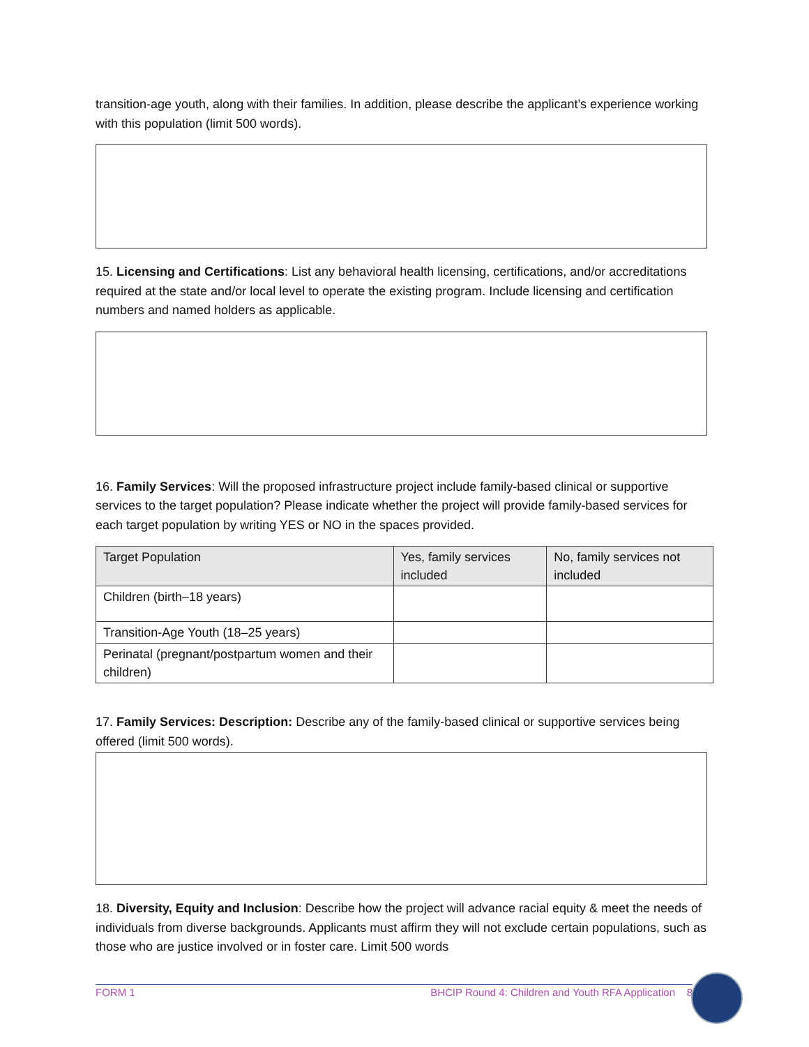transition-age youth, along with their families. In addition, please describe the applicant’s experience working with this population (limit 500 words).
15. Licensing and Certifications: List any behavioral health licensing, certifications, and/or accreditations required at the state and/or local level to operate the existing program. Include licensing and certification numbers and named holders as applicable.
16. Family Services: Will the proposed infrastructure project include family-based clinical or supportive services to the target population? Please indicate whether the project will provide family-based services for each target population by writing YES or NO in the spaces provided.
| Target Population | Yes, family services included | No, family services not included |
| --- | --- | --- |
| Children (birth–18 years) | | |
| Transition-Age Youth (18–25 years) | | |
| Perinatal (pregnant/postpartum women and their children) | | |
17. Family Services: Description: Describe any of the family-based clinical or supportive services being offered (limit 500 words).
18. Diversity, Equity and Inclusion: Describe how the project will advance racial equity & meet the needs of individuals from diverse backgrounds. Applicants must affirm they will not exclude certain populations, such as those who are justice involved or in foster care. Limit 500 words
FORM 1 BHCIP Round 4: Children and Youth RFA Application 8